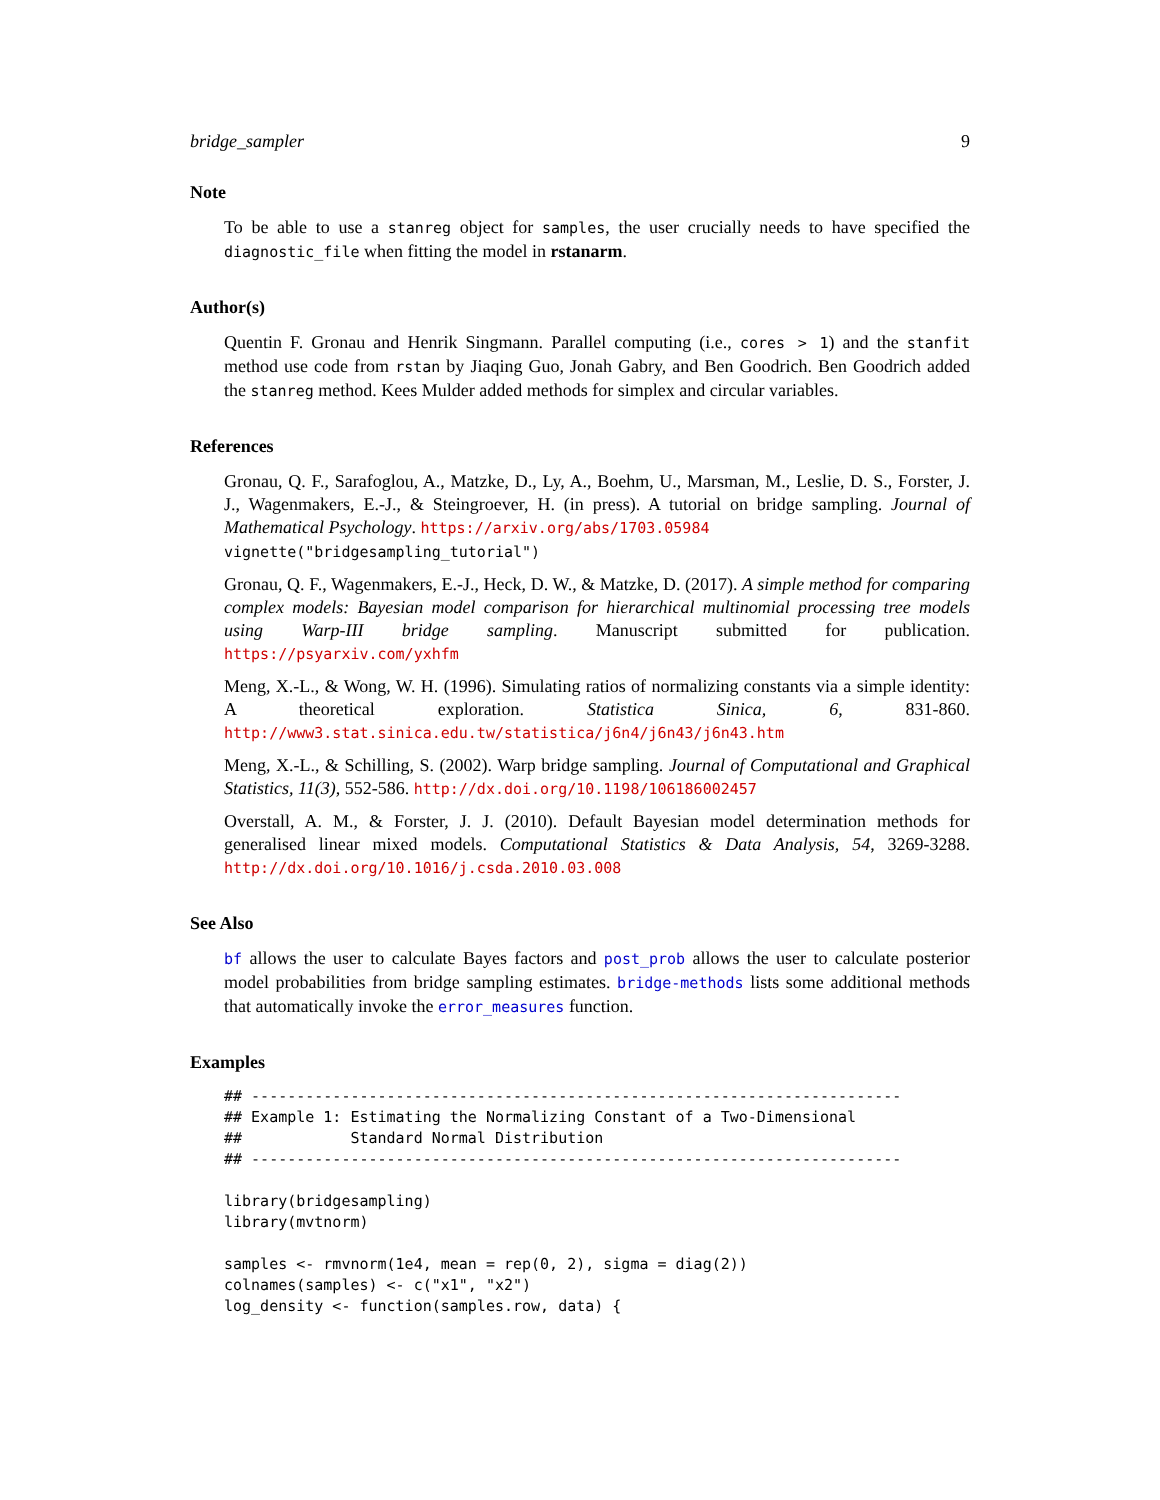bridge_sampler 9
Note
To be able to use a stanreg object for samples, the user crucially needs to have specified the diagnostic_file when fitting the model in rstanarm.
Author(s)
Quentin F. Gronau and Henrik Singmann. Parallel computing (i.e., cores > 1) and the stanfit method use code from rstan by Jiaqing Guo, Jonah Gabry, and Ben Goodrich. Ben Goodrich added the stanreg method. Kees Mulder added methods for simplex and circular variables.
References
Gronau, Q. F., Sarafoglou, A., Matzke, D., Ly, A., Boehm, U., Marsman, M., Leslie, D. S., Forster, J. J., Wagenmakers, E.-J., & Steingroever, H. (in press). A tutorial on bridge sampling. Journal of Mathematical Psychology. https://arxiv.org/abs/1703.05984
vignette("bridgesampling_tutorial")
Gronau, Q. F., Wagenmakers, E.-J., Heck, D. W., & Matzke, D. (2017). A simple method for comparing complex models: Bayesian model comparison for hierarchical multinomial processing tree models using Warp-III bridge sampling. Manuscript submitted for publication. https://psyarxiv.com/yxhfm
Meng, X.-L., & Wong, W. H. (1996). Simulating ratios of normalizing constants via a simple identity: A theoretical exploration. Statistica Sinica, 6, 831-860. http://www3.stat.sinica.edu.tw/statistica/j6n4/j6n43/j6n43.htm
Meng, X.-L., & Schilling, S. (2002). Warp bridge sampling. Journal of Computational and Graphical Statistics, 11(3), 552-586. http://dx.doi.org/10.1198/106186002457
Overstall, A. M., & Forster, J. J. (2010). Default Bayesian model determination methods for generalised linear mixed models. Computational Statistics & Data Analysis, 54, 3269-3288. http://dx.doi.org/10.1016/j.csda.2010.03.008
See Also
bf allows the user to calculate Bayes factors and post_prob allows the user to calculate posterior model probabilities from bridge sampling estimates. bridge-methods lists some additional methods that automatically invoke the error_measures function.
Examples
## ------------------------------------------------------------------------
## Example 1: Estimating the Normalizing Constant of a Two-Dimensional
##            Standard Normal Distribution
## ------------------------------------------------------------------------

library(bridgesampling)
library(mvtnorm)

samples <- rmvnorm(1e4, mean = rep(0, 2), sigma = diag(2))
colnames(samples) <- c("x1", "x2")
log_density <- function(samples.row, data) {